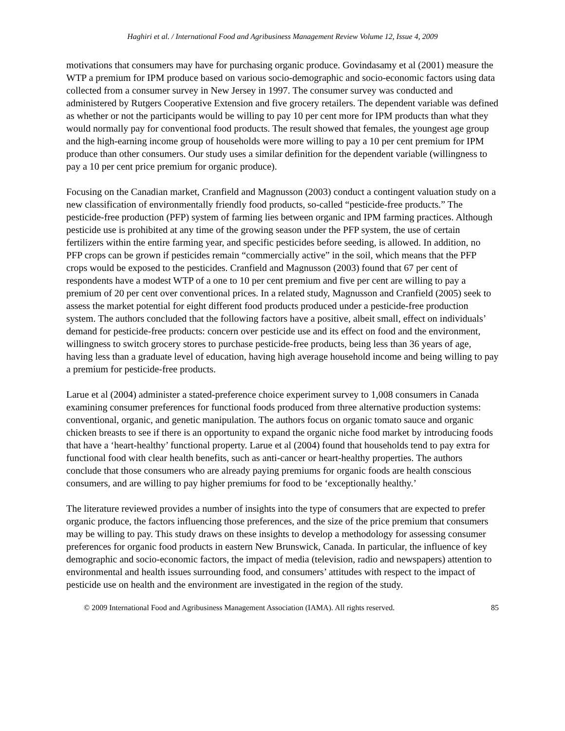Haghiri et al. / International Food and Agribusiness Management Review Volume 12, Issue 4, 2009
motivations that consumers may have for purchasing organic produce. Govindasamy et al (2001) measure the WTP a premium for IPM produce based on various socio-demographic and socio-economic factors using data collected from a consumer survey in New Jersey in 1997. The consumer survey was conducted and administered by Rutgers Cooperative Extension and five grocery retailers. The dependent variable was defined as whether or not the participants would be willing to pay 10 per cent more for IPM products than what they would normally pay for conventional food products. The result showed that females, the youngest age group and the high-earning income group of households were more willing to pay a 10 per cent premium for IPM produce than other consumers. Our study uses a similar definition for the dependent variable (willingness to pay a 10 per cent price premium for organic produce).
Focusing on the Canadian market, Cranfield and Magnusson (2003) conduct a contingent valuation study on a new classification of environmentally friendly food products, so-called “pesticide-free products.” The pesticide-free production (PFP) system of farming lies between organic and IPM farming practices. Although pesticide use is prohibited at any time of the growing season under the PFP system, the use of certain fertilizers within the entire farming year, and specific pesticides before seeding, is allowed. In addition, no PFP crops can be grown if pesticides remain “commercially active” in the soil, which means that the PFP crops would be exposed to the pesticides. Cranfield and Magnusson (2003) found that 67 per cent of respondents have a modest WTP of a one to 10 per cent premium and five per cent are willing to pay a premium of 20 per cent over conventional prices. In a related study, Magnusson and Cranfield (2005) seek to assess the market potential for eight different food products produced under a pesticide-free production system. The authors concluded that the following factors have a positive, albeit small, effect on individuals’ demand for pesticide-free products: concern over pesticide use and its effect on food and the environment, willingness to switch grocery stores to purchase pesticide-free products, being less than 36 years of age, having less than a graduate level of education, having high average household income and being willing to pay a premium for pesticide-free products.
Larue et al (2004) administer a stated-preference choice experiment survey to 1,008 consumers in Canada examining consumer preferences for functional foods produced from three alternative production systems: conventional, organic, and genetic manipulation. The authors focus on organic tomato sauce and organic chicken breasts to see if there is an opportunity to expand the organic niche food market by introducing foods that have a ‘heart-healthy’ functional property. Larue et al (2004) found that households tend to pay extra for functional food with clear health benefits, such as anti-cancer or heart-healthy properties. The authors conclude that those consumers who are already paying premiums for organic foods are health conscious consumers, and are willing to pay higher premiums for food to be ‘exceptionally healthy.’
The literature reviewed provides a number of insights into the type of consumers that are expected to prefer organic produce, the factors influencing those preferences, and the size of the price premium that consumers may be willing to pay. This study draws on these insights to develop a methodology for assessing consumer preferences for organic food products in eastern New Brunswick, Canada. In particular, the influence of key demographic and socio-economic factors, the impact of media (television, radio and newspapers) attention to environmental and health issues surrounding food, and consumers’ attitudes with respect to the impact of pesticide use on health and the environment are investigated in the region of the study.
© 2009 International Food and Agribusiness Management Association (IAMA). All rights reserved. 85